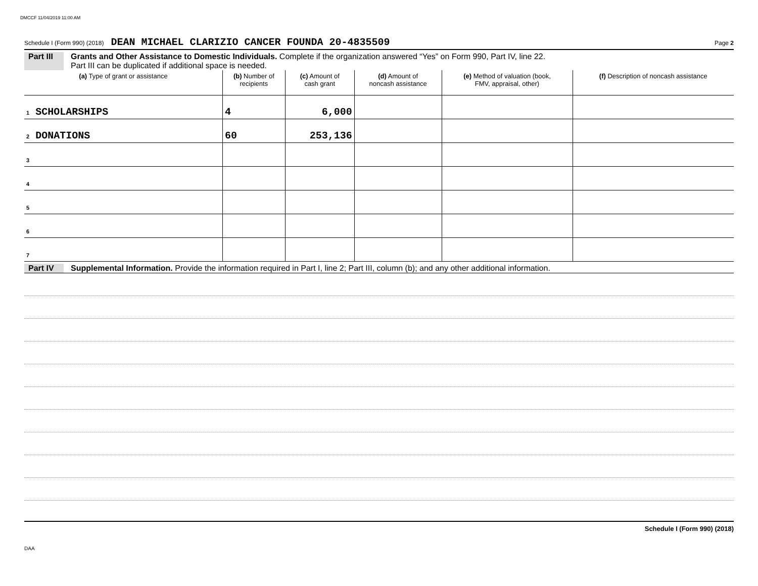DMCCF 11/04/2019 11:00 AM
Schedule I (Form 990) (2018) DEAN MICHAEL CLARIZIO CANCER FOUNDA 20-4835509 Page 2
Part III Grants and Other Assistance to Domestic Individuals. Complete if the organization answered “Yes” on Form 990, Part IV, line 22.
Part III can be duplicated if additional space is needed.
| (a) Type of grant or assistance | (b) Number of recipients | (c) Amount of cash grant | (d) Amount of noncash assistance | (e) Method of valuation (book, FMV, appraisal, other) | (f) Description of noncash assistance |
| --- | --- | --- | --- | --- | --- |
| 1 SCHOLARSHIPS | 4 | 6,000 | | | |
| 2 DONATIONS | 60 | 253,136 | | | |
| 3 | | | | | |
| 4 | | | | | |
| 5 | | | | | |
| 6 | | | | | |
| 7 | | | | | |
Part IV Supplemental Information. Provide the information required in Part I, line 2; Part III, column (b); and any other additional information.
Schedule I (Form 990) (2018)
DAA